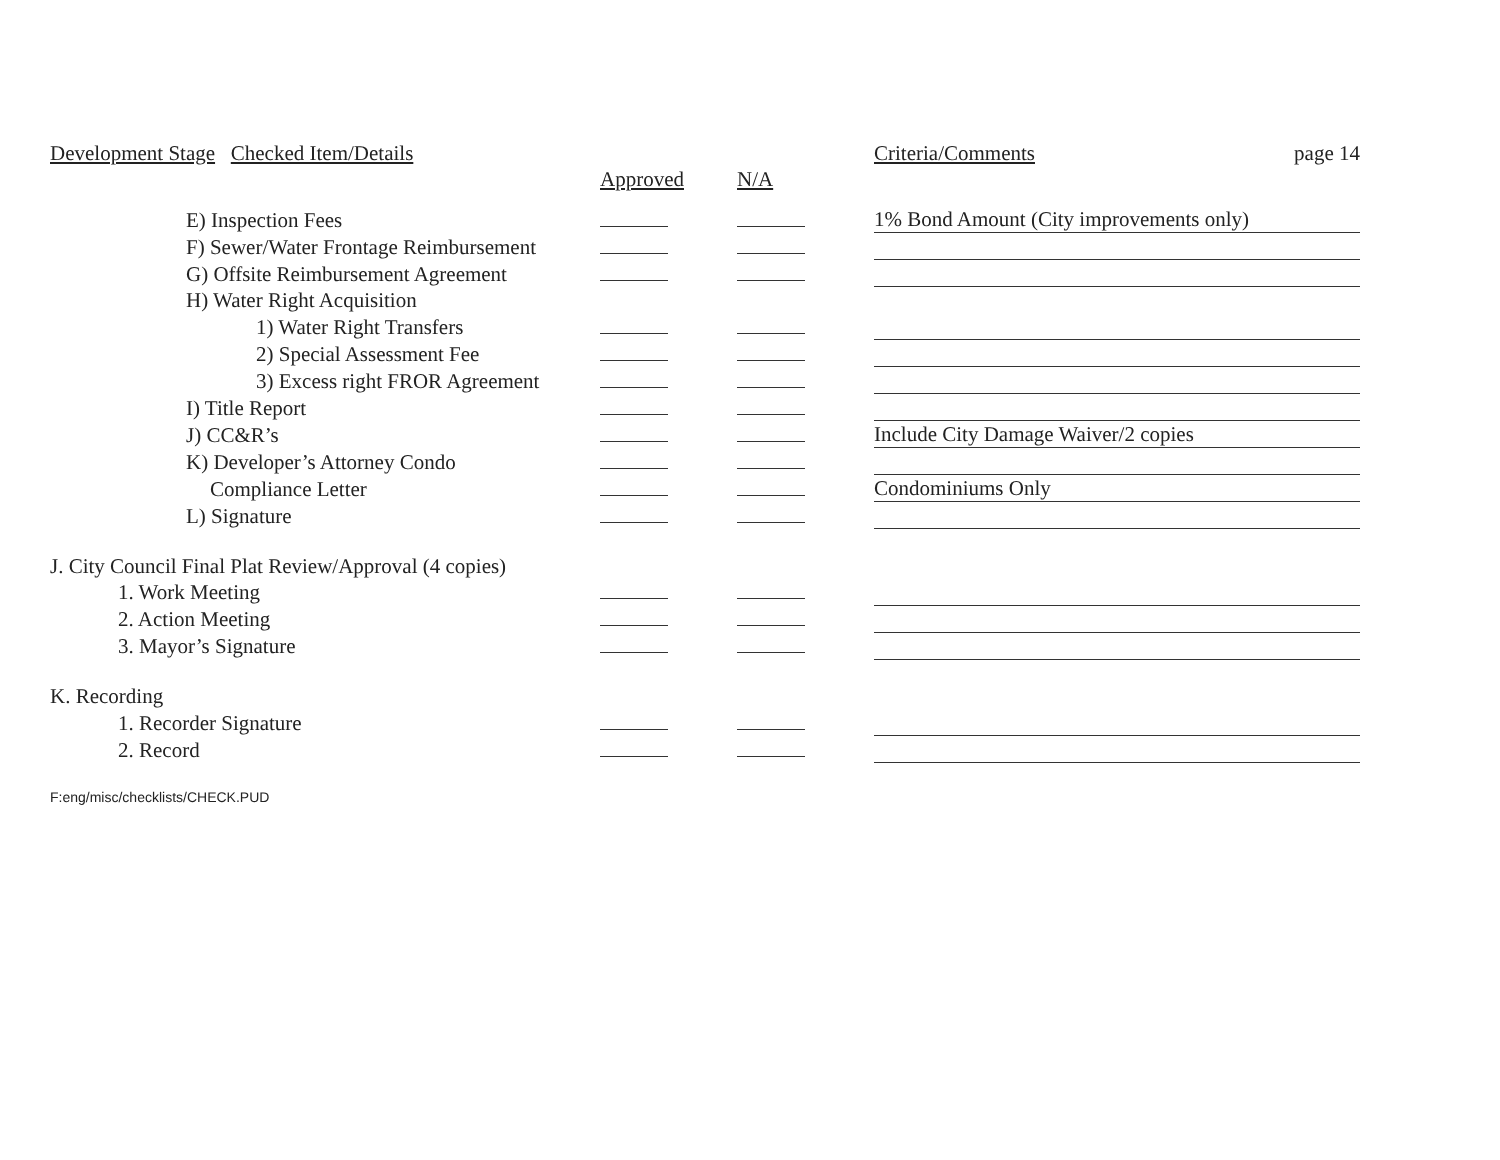| Development Stage Checked Item/Details | | | Criteria/Comments | page 14 |
| --- | --- | --- | --- | --- |
| | Approved | N/A | | |
| E) Inspection Fees | | | 1% Bond Amount (City improvements only) | |
| F) Sewer/Water Frontage Reimbursement | | | | |
| G) Offsite Reimbursement Agreement | | | | |
| H) Water Right Acquisition | | | | |
| 1) Water Right Transfers | | | | |
| 2) Special Assessment Fee | | | | |
| 3) Excess right FROR Agreement | | | | |
| I) Title Report | | | | |
| J) CC&R’s | | | Include City Damage Waiver/2 copies | |
| K) Developer’s Attorney Condo | | | | |
| Compliance Letter | | | Condominiums Only | |
| L) Signature | | | | |
| J. City Council Final Plat Review/Approval (4 copies) | | | | |
| 1. Work Meeting | | | | |
| 2. Action Meeting | | | | |
| 3. Mayor’s Signature | | | | |
| K. Recording | | | | |
| 1. Recorder Signature | | | | |
| 2. Record | | | | |
F:eng/misc/checklists/CHECK.PUD